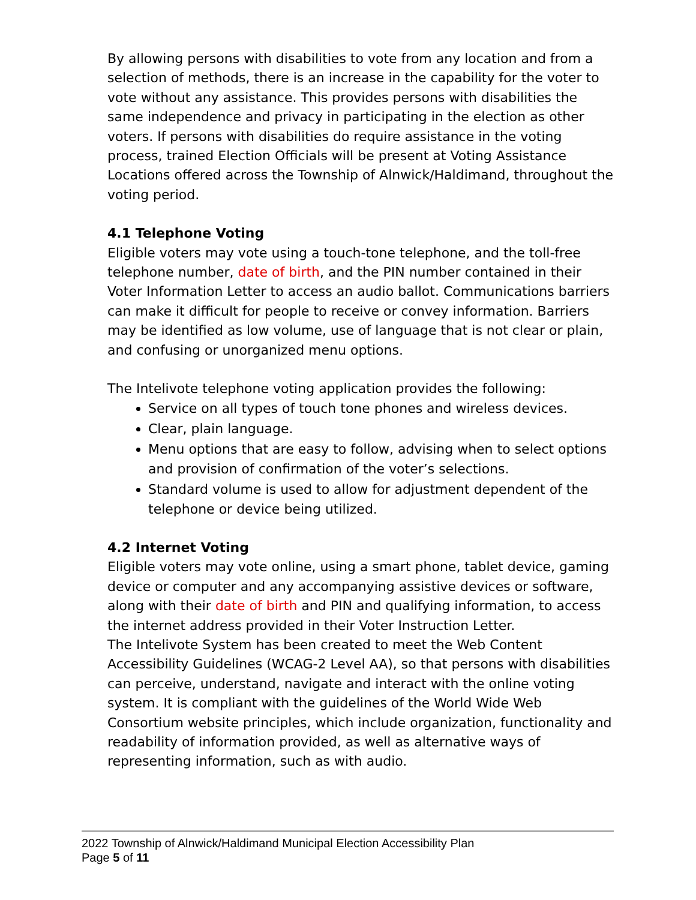By allowing persons with disabilities to vote from any location and from a selection of methods, there is an increase in the capability for the voter to vote without any assistance. This provides persons with disabilities the same independence and privacy in participating in the election as other voters. If persons with disabilities do require assistance in the voting process, trained Election Officials will be present at Voting Assistance Locations offered across the Township of Alnwick/Haldimand, throughout the voting period.
4.1 Telephone Voting
Eligible voters may vote using a touch-tone telephone, and the toll-free telephone number, date of birth, and the PIN number contained in their Voter Information Letter to access an audio ballot. Communications barriers can make it difficult for people to receive or convey information. Barriers may be identified as low volume, use of language that is not clear or plain, and confusing or unorganized menu options.
The Intelivote telephone voting application provides the following:
Service on all types of touch tone phones and wireless devices.
Clear, plain language.
Menu options that are easy to follow, advising when to select options and provision of confirmation of the voter’s selections.
Standard volume is used to allow for adjustment dependent of the telephone or device being utilized.
4.2 Internet Voting
Eligible voters may vote online, using a smart phone, tablet device, gaming device or computer and any accompanying assistive devices or software, along with their date of birth and PIN and qualifying information, to access the internet address provided in their Voter Instruction Letter.
The Intelivote System has been created to meet the Web Content Accessibility Guidelines (WCAG-2 Level AA), so that persons with disabilities can perceive, understand, navigate and interact with the online voting system. It is compliant with the guidelines of the World Wide Web Consortium website principles, which include organization, functionality and readability of information provided, as well as alternative ways of representing information, such as with audio.
2022 Township of Alnwick/Haldimand Municipal Election Accessibility Plan
Page 5 of 11